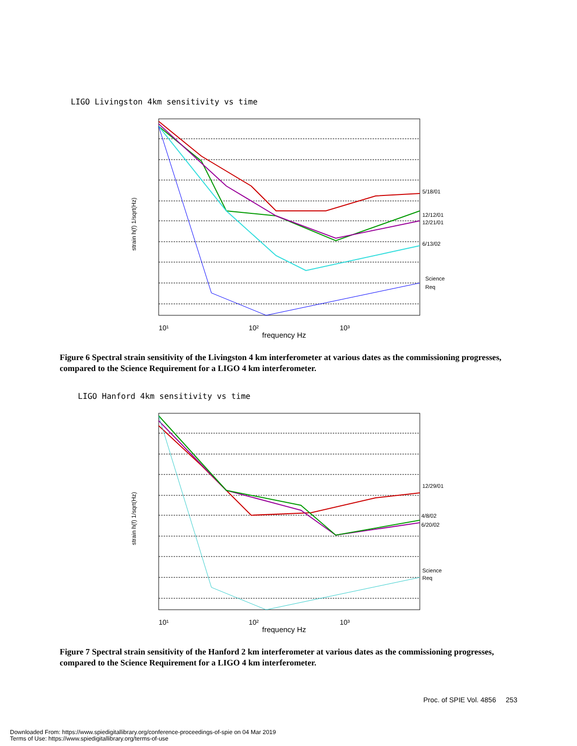LIGO Livingston 4km sensitivity vs time
5/18/01
12/12/01
12/21/01
6/13/02
Science
Req
10¹
10²
10³
frequency Hz
strain h(f) 1/sqrt(Hz)
Figure 6 Spectral strain sensitivity of the Livingston 4 km interferometer at various dates as the commissioning progresses, compared to the Science Requirement for a LIGO 4 km interferometer.
LIGO Hanford 4km sensitivity vs time
12/29/01
4/8/02
6/20/02
Science
Req
10¹
10²
10³
frequency Hz
strain h(f) 1/sqrt(Hz)
Figure 7 Spectral strain sensitivity of the Hanford 2 km interferometer at various dates as the commissioning progresses, compared to the Science Requirement for a LIGO 4 km interferometer.
Proc. of SPIE Vol. 4856 253
Downloaded From: https://www.spiedigitallibrary.org/conference-proceedings-of-spie on 04 Mar 2019
Terms of Use: https://www.spiedigitallibrary.org/terms-of-use